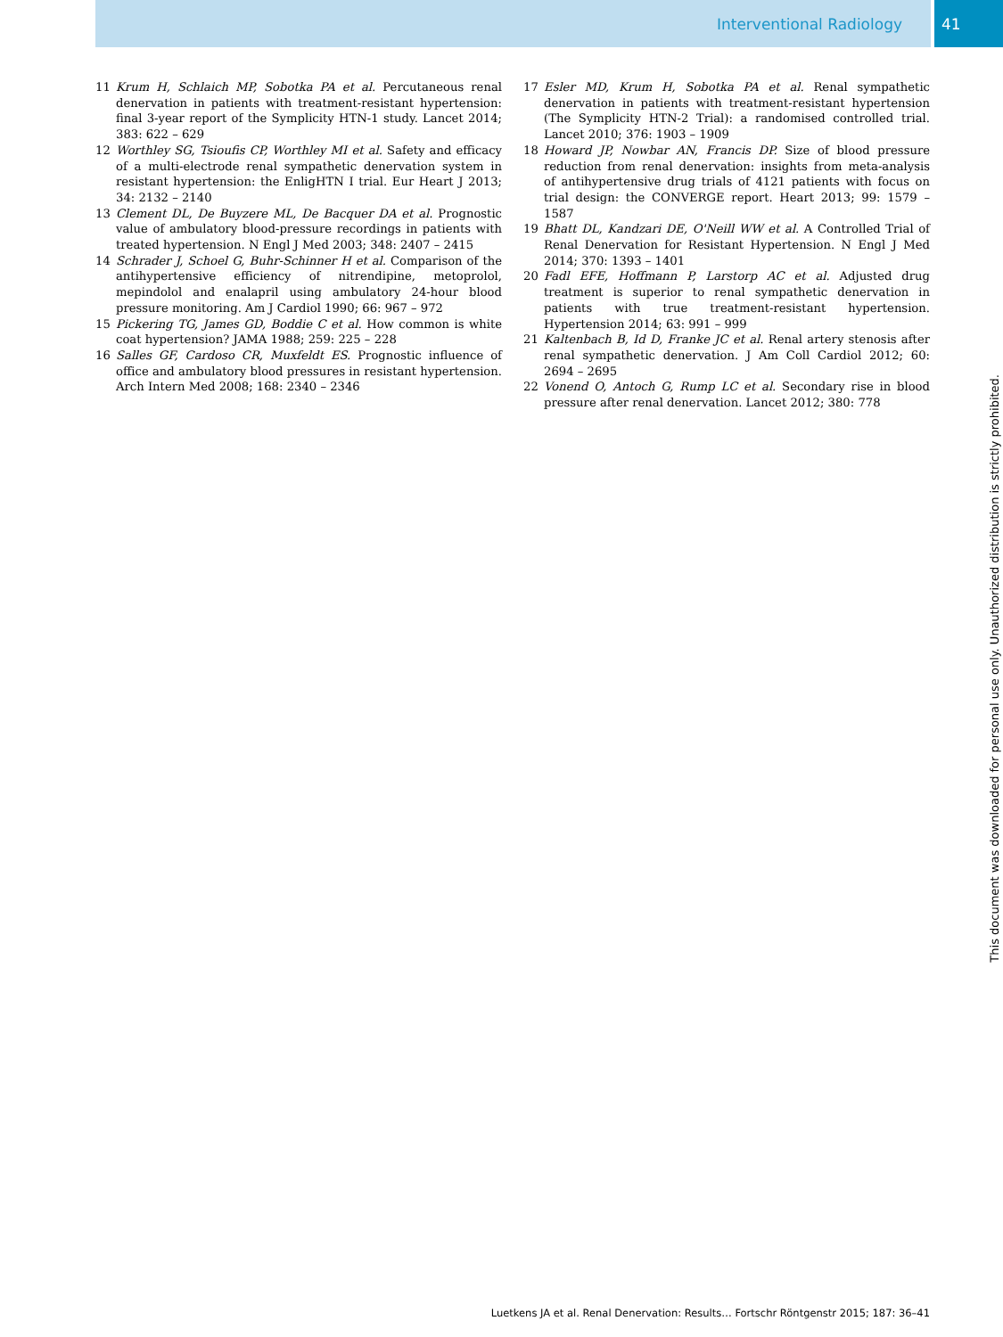Interventional Radiology 41
11 Krum H, Schlaich MP, Sobotka PA et al. Percutaneous renal denervation in patients with treatment-resistant hypertension: final 3-year report of the Symplicity HTN-1 study. Lancet 2014; 383: 622 – 629
12 Worthley SG, Tsioufis CP, Worthley MI et al. Safety and efficacy of a multi-electrode renal sympathetic denervation system in resistant hypertension: the EnligHTN I trial. Eur Heart J 2013; 34: 2132 – 2140
13 Clement DL, De Buyzere ML, De Bacquer DA et al. Prognostic value of ambulatory blood-pressure recordings in patients with treated hypertension. N Engl J Med 2003; 348: 2407 – 2415
14 Schrader J, Schoel G, Buhr-Schinner H et al. Comparison of the antihypertensive efficiency of nitrendipine, metoprolol, mepindolol and enalapril using ambulatory 24-hour blood pressure monitoring. Am J Cardiol 1990; 66: 967 – 972
15 Pickering TG, James GD, Boddie C et al. How common is white coat hypertension? JAMA 1988; 259: 225 – 228
16 Salles GF, Cardoso CR, Muxfeldt ES. Prognostic influence of office and ambulatory blood pressures in resistant hypertension. Arch Intern Med 2008; 168: 2340 – 2346
17 Esler MD, Krum H, Sobotka PA et al. Renal sympathetic denervation in patients with treatment-resistant hypertension (The Symplicity HTN-2 Trial): a randomised controlled trial. Lancet 2010; 376: 1903 – 1909
18 Howard JP, Nowbar AN, Francis DP. Size of blood pressure reduction from renal denervation: insights from meta-analysis of antihypertensive drug trials of 4121 patients with focus on trial design: the CONVERGE report. Heart 2013; 99: 1579 – 1587
19 Bhatt DL, Kandzari DE, O'Neill WW et al. A Controlled Trial of Renal Denervation for Resistant Hypertension. N Engl J Med 2014; 370: 1393 – 1401
20 Fadl EFE, Hoffmann P, Larstorp AC et al. Adjusted drug treatment is superior to renal sympathetic denervation in patients with true treatment-resistant hypertension. Hypertension 2014; 63: 991 – 999
21 Kaltenbach B, Id D, Franke JC et al. Renal artery stenosis after renal sympathetic denervation. J Am Coll Cardiol 2012; 60: 2694 – 2695
22 Vonend O, Antoch G, Rump LC et al. Secondary rise in blood pressure after renal denervation. Lancet 2012; 380: 778
This document was downloaded for personal use only. Unauthorized distribution is strictly prohibited.
Luetkens JA et al. Renal Denervation: Results… Fortschr Röntgenstr 2015; 187: 36–41